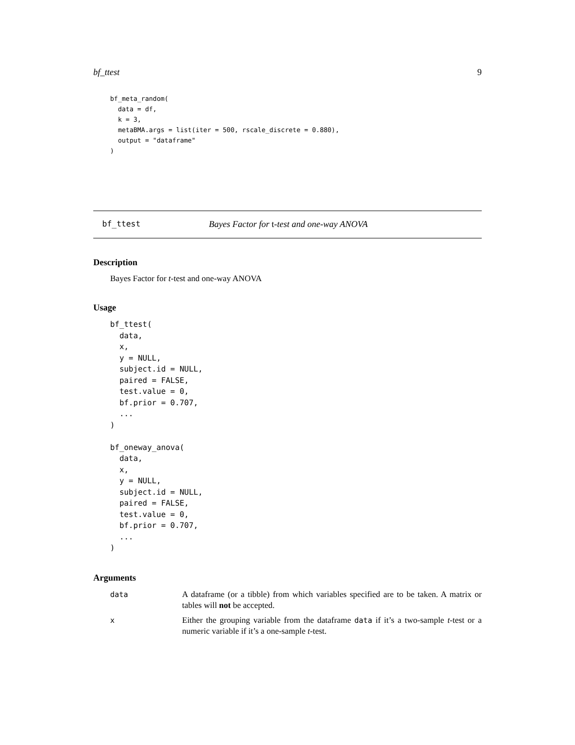bf_ttest 9
bf_meta_random(
  data = df,
  k = 3,
  metaBMA.args = list(iter = 500, rscale_discrete = 0.880),
  output = "dataframe"
)
bf_ttest Bayes Factor for t-test and one-way ANOVA
Description
Bayes Factor for t-test and one-way ANOVA
Usage
bf_ttest(
  data,
  x,
  y = NULL,
  subject.id = NULL,
  paired = FALSE,
  test.value = 0,
  bf.prior = 0.707,
  ...
)

bf_oneway_anova(
  data,
  x,
  y = NULL,
  subject.id = NULL,
  paired = FALSE,
  test.value = 0,
  bf.prior = 0.707,
  ...
)
Arguments
data A dataframe (or a tibble) from which variables specified are to be taken. A matrix or tables will not be accepted.
x Either the grouping variable from the dataframe data if it’s a two-sample t-test or a numeric variable if it’s a one-sample t-test.